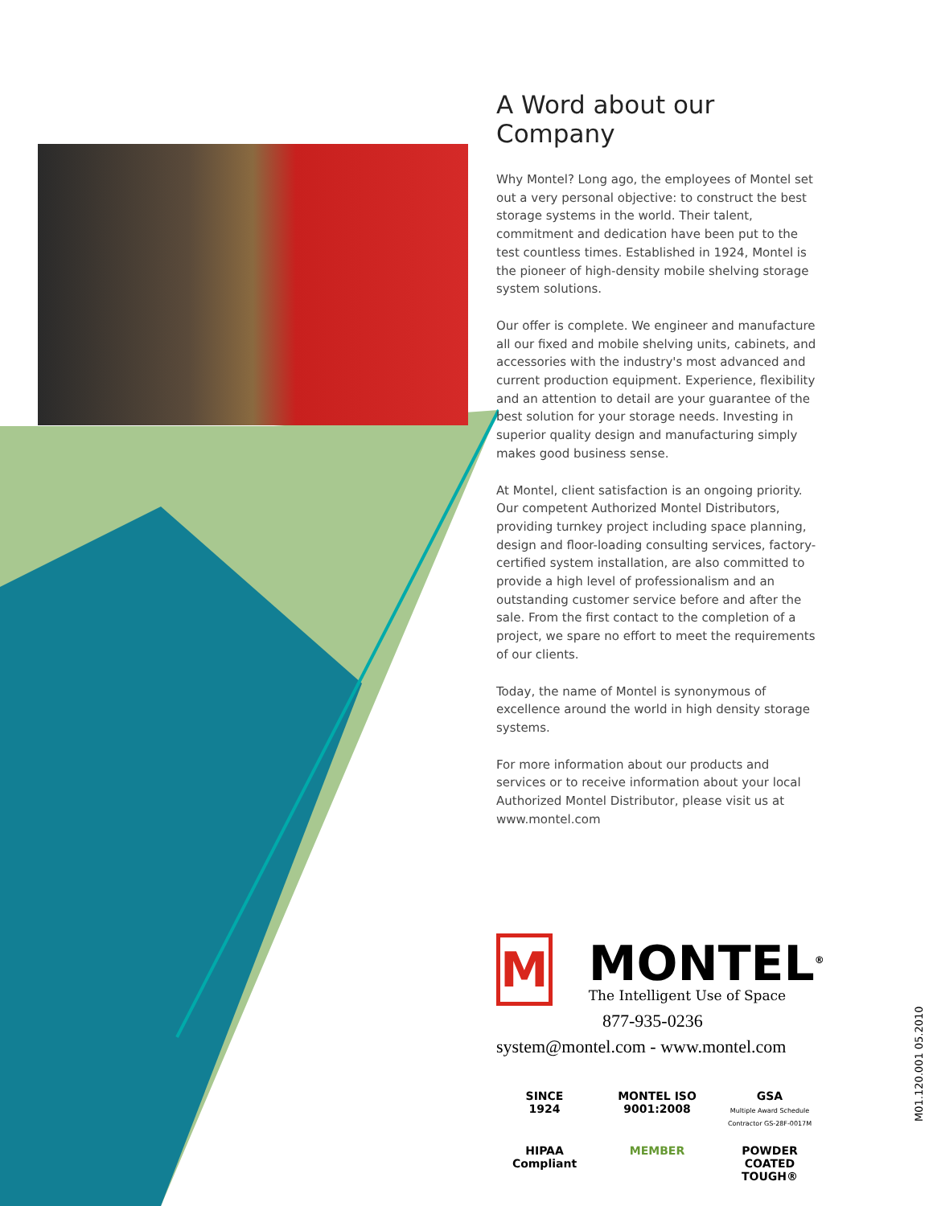A Word about our Company
Why Montel? Long ago, the employees of Montel set out a very personal objective: to construct the best storage systems in the world. Their talent, commitment and dedication have been put to the test countless times. Established in 1924, Montel is the pioneer of high-density mobile shelving storage system solutions.
Our offer is complete. We engineer and manufacture all our fixed and mobile shelving units, cabinets, and accessories with the industry's most advanced and current production equipment. Experience, flexibility and an attention to detail are your guarantee of the best solution for your storage needs. Investing in superior quality design and manufacturing simply makes good business sense.
At Montel, client satisfaction is an ongoing priority. Our competent Authorized Montel Distributors, providing turnkey project including space planning, design and floor-loading consulting services, factory-certified system installation, are also committed to provide a high level of professionalism and an outstanding customer service before and after the sale. From the first contact to the completion of a project, we spare no effort to meet the requirements of our clients.
Today, the name of Montel is synonymous of excellence around the world in high density storage systems.
For more information about our products and services or to receive information about your local Authorized Montel Distributor, please visit us at www.montel.com
M
MONTEL<sup>®</sup>
The Intelligent Use of Space
877-935-0236
system@montel.com - www.montel.com
SINCE
1924
MONTEL ISO
9001:2008
GSA
Multiple Award Schedule Contractor GS-28F-0017M
HIPAA
Compliant
MEMBER
POWDER COATED TOUGH®
M01.120.001 05.2010